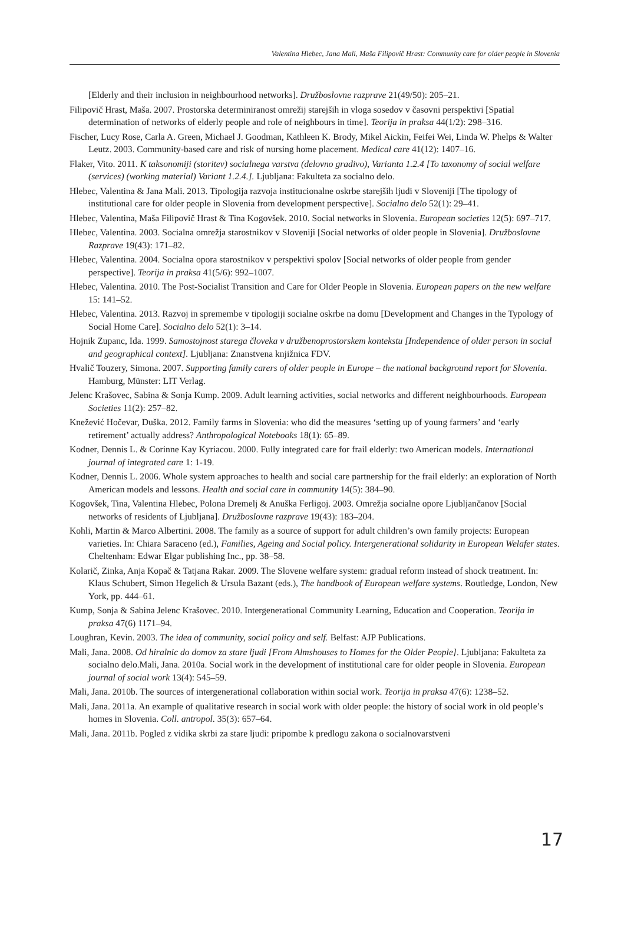Valentina Hlebec, Jana Mali, Maša Filipovič Hrast: Community care for older people in Slovenia
[Elderly and their inclusion in neighbourhood networks]. Družboslovne razprave 21(49/50): 205–21.
Filipovič Hrast, Maša. 2007. Prostorska determiniranost omrežij starejših in vloga sosedov v časovni perspektivi [Spatial determination of networks of elderly people and role of neighbours in time]. Teorija in praksa 44(1/2): 298–316.
Fischer, Lucy Rose, Carla A. Green, Michael J. Goodman, Kathleen K. Brody, Mikel Aickin, Feifei Wei, Linda W. Phelps & Walter Leutz. 2003. Community-based care and risk of nursing home placement. Medical care 41(12): 1407–16.
Flaker, Vito. 2011. K taksonomiji (storitev) socialnega varstva (delovno gradivo), Varianta 1.2.4 [To taxonomy of social welfare (services) (working material) Variant 1.2.4.]. Ljubljana: Fakulteta za socialno delo.
Hlebec, Valentina & Jana Mali. 2013. Tipologija razvoja institucionalne oskrbe starejših ljudi v Sloveniji [The tipology of institutional care for older people in Slovenia from development perspective]. Socialno delo 52(1): 29–41.
Hlebec, Valentina, Maša Filipovič Hrast & Tina Kogovšek. 2010. Social networks in Slovenia. European societies 12(5): 697–717.
Hlebec, Valentina. 2003. Socialna omrežja starostnikov v Sloveniji [Social networks of older people in Slovenia]. Družboslovne Razprave 19(43): 171–82.
Hlebec, Valentina. 2004. Socialna opora starostnikov v perspektivi spolov [Social networks of older people from gender perspective]. Teorija in praksa 41(5/6): 992–1007.
Hlebec, Valentina. 2010. The Post-Socialist Transition and Care for Older People in Slovenia. European papers on the new welfare 15: 141–52.
Hlebec, Valentina. 2013. Razvoj in spremembe v tipologiji socialne oskrbe na domu [Development and Changes in the Typology of Social Home Care]. Socialno delo 52(1): 3–14.
Hojnik Zupanc, Ida. 1999. Samostojnost starega človeka v družbenoprostorskem kontekstu [Independence of older person in social and geographical context]. Ljubljana: Znanstvena knjižnica FDV.
Hvalič Touzery, Simona. 2007. Supporting family carers of older people in Europe – the national background report for Slovenia. Hamburg, Münster: LIT Verlag.
Jelenc Krašovec, Sabina & Sonja Kump. 2009. Adult learning activities, social networks and different neighbourhoods. European Societies 11(2): 257–82.
Knežević Hočevar, Duška. 2012. Family farms in Slovenia: who did the measures ‘setting up of young farmers’ and ‘early retirement’ actually address? Anthropological Notebooks 18(1): 65–89.
Kodner, Dennis L. & Corinne Kay Kyriacou. 2000. Fully integrated care for frail elderly: two American models. International journal of integrated care 1: 1-19.
Kodner, Dennis L. 2006. Whole system approaches to health and social care partnership for the frail elderly: an exploration of North American models and lessons. Health and social care in community 14(5): 384–90.
Kogovšek, Tina, Valentina Hlebec, Polona Dremelj & Anuška Ferligoj. 2003. Omrežja socialne opore Ljubljančanov [Social networks of residents of Ljubljana]. Družboslovne razprave 19(43): 183–204.
Kohli, Martin & Marco Albertini. 2008. The family as a source of support for adult children’s own family projects: European varieties. In: Chiara Saraceno (ed.), Families, Ageing and Social policy. Intergenerational solidarity in European Welafer states. Cheltenham: Edwar Elgar publishing Inc., pp. 38–58.
Kolarič, Zinka, Anja Kopač & Tatjana Rakar. 2009. The Slovene welfare system: gradual reform instead of shock treatment. In: Klaus Schubert, Simon Hegelich & Ursula Bazant (eds.), The handbook of European welfare systems. Routledge, London, New York, pp. 444–61.
Kump, Sonja & Sabina Jelenc Krašovec. 2010. Intergenerational Community Learning, Education and Cooperation. Teorija in praksa 47(6) 1171–94.
Loughran, Kevin. 2003. The idea of community, social policy and self. Belfast: AJP Publications.
Mali, Jana. 2008. Od hiralnic do domov za stare ljudi [From Almshouses to Homes for the Older People]. Ljubljana: Fakulteta za socialno delo.Mali, Jana. 2010a. Social work in the development of institutional care for older people in Slovenia. European journal of social work 13(4): 545–59.
Mali, Jana. 2010b. The sources of intergenerational collaboration within social work. Teorija in praksa 47(6): 1238–52.
Mali, Jana. 2011a. An example of qualitative research in social work with older people: the history of social work in old people’s homes in Slovenia. Coll. antropol. 35(3): 657–64.
Mali, Jana. 2011b. Pogled z vidika skrbi za stare ljudi: pripombe k predlogu zakona o socialnovarstveni
17